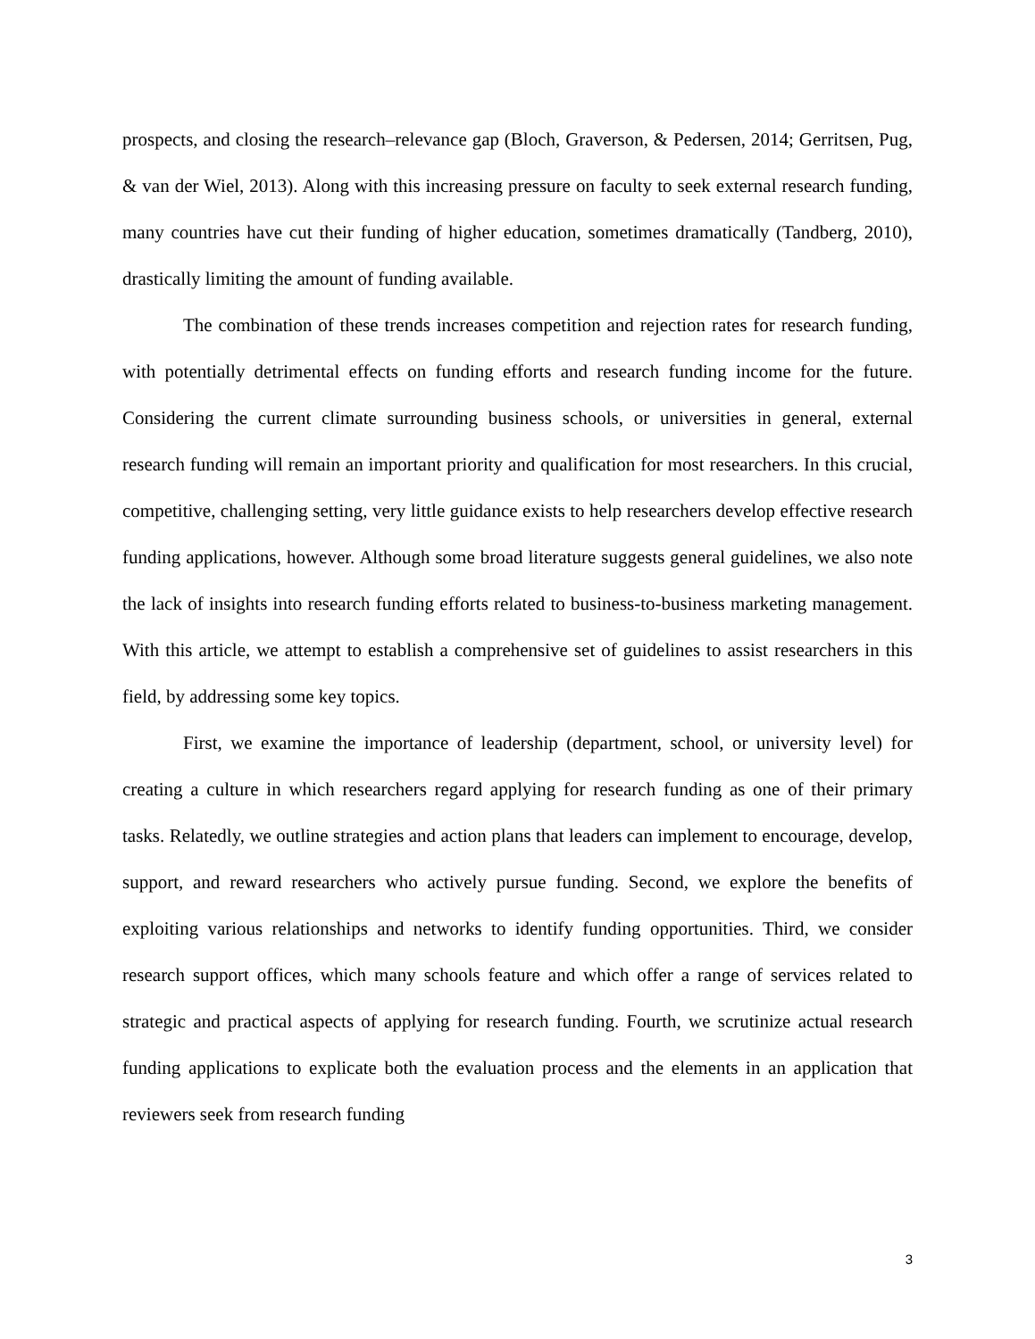prospects, and closing the research–relevance gap (Bloch, Graverson, & Pedersen, 2014; Gerritsen, Pug, & van der Wiel, 2013). Along with this increasing pressure on faculty to seek external research funding, many countries have cut their funding of higher education, sometimes dramatically (Tandberg, 2010), drastically limiting the amount of funding available.
The combination of these trends increases competition and rejection rates for research funding, with potentially detrimental effects on funding efforts and research funding income for the future. Considering the current climate surrounding business schools, or universities in general, external research funding will remain an important priority and qualification for most researchers. In this crucial, competitive, challenging setting, very little guidance exists to help researchers develop effective research funding applications, however. Although some broad literature suggests general guidelines, we also note the lack of insights into research funding efforts related to business-to-business marketing management. With this article, we attempt to establish a comprehensive set of guidelines to assist researchers in this field, by addressing some key topics.
First, we examine the importance of leadership (department, school, or university level) for creating a culture in which researchers regard applying for research funding as one of their primary tasks. Relatedly, we outline strategies and action plans that leaders can implement to encourage, develop, support, and reward researchers who actively pursue funding. Second, we explore the benefits of exploiting various relationships and networks to identify funding opportunities. Third, we consider research support offices, which many schools feature and which offer a range of services related to strategic and practical aspects of applying for research funding. Fourth, we scrutinize actual research funding applications to explicate both the evaluation process and the elements in an application that reviewers seek from research funding
3